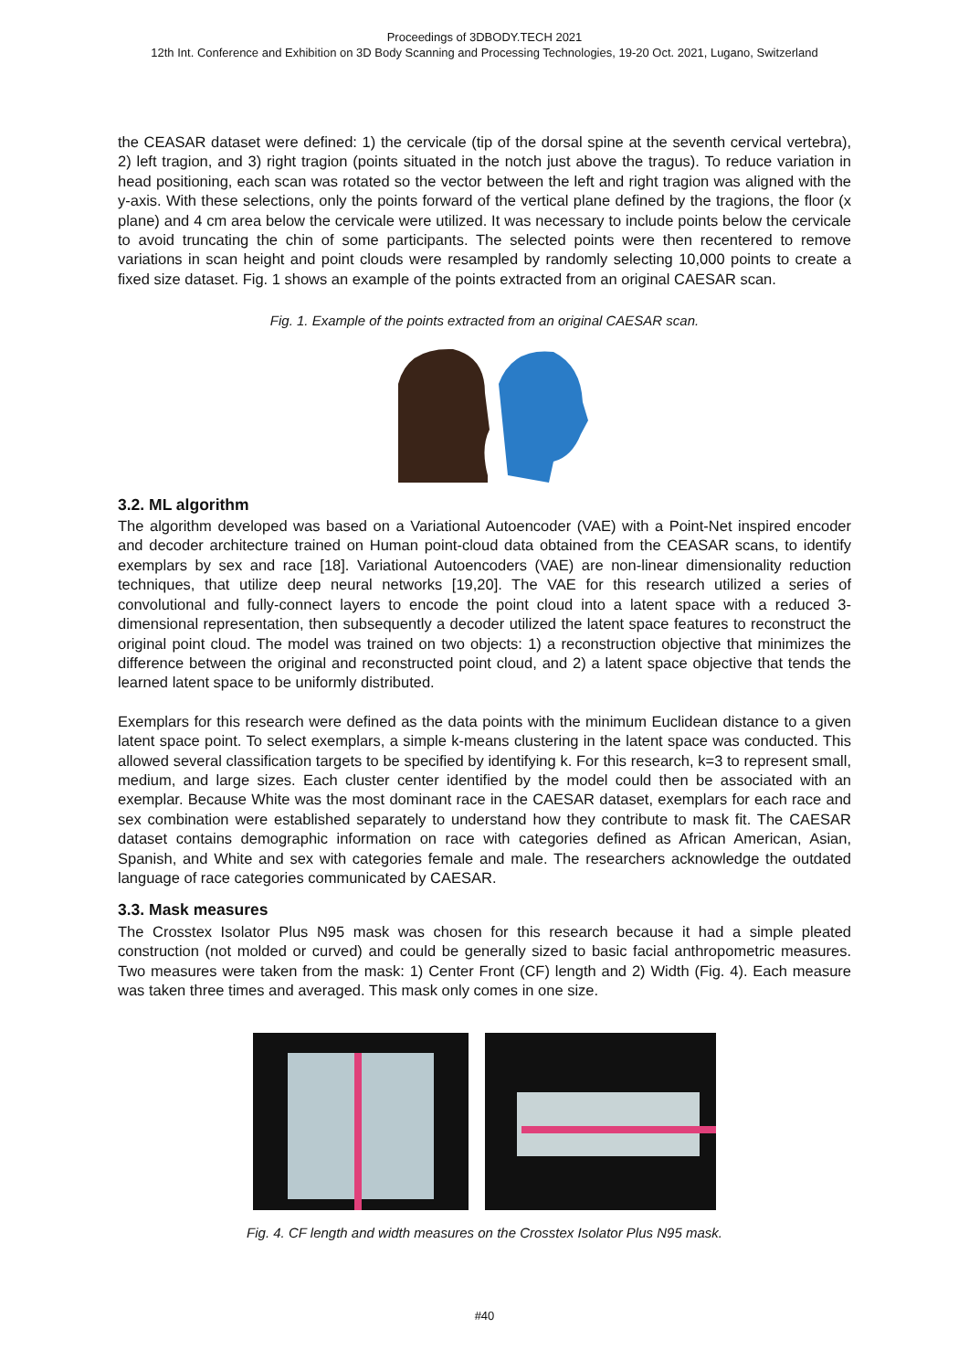Proceedings of 3DBODY.TECH 2021
12th Int. Conference and Exhibition on 3D Body Scanning and Processing Technologies, 19-20 Oct. 2021, Lugano, Switzerland
the CEASAR dataset were defined: 1) the cervicale (tip of the dorsal spine at the seventh cervical vertebra), 2) left tragion, and 3) right tragion (points situated in the notch just above the tragus). To reduce variation in head positioning, each scan was rotated so the vector between the left and right tragion was aligned with the y-axis. With these selections, only the points forward of the vertical plane defined by the tragions, the floor (x plane) and 4 cm area below the cervicale were utilized. It was necessary to include points below the cervicale to avoid truncating the chin of some participants. The selected points were then recentered to remove variations in scan height and point clouds were resampled by randomly selecting 10,000 points to create a fixed size dataset. Fig. 1 shows an example of the points extracted from an original CAESAR scan.
Fig. 1. Example of the points extracted from an original CAESAR scan.
3.2. ML algorithm
The algorithm developed was based on a Variational Autoencoder (VAE) with a Point-Net inspired encoder and decoder architecture trained on Human point-cloud data obtained from the CEASAR scans, to identify exemplars by sex and race [18]. Variational Autoencoders (VAE) are non-linear dimensionality reduction techniques, that utilize deep neural networks [19,20]. The VAE for this research utilized a series of convolutional and fully-connect layers to encode the point cloud into a latent space with a reduced 3-dimensional representation, then subsequently a decoder utilized the latent space features to reconstruct the original point cloud. The model was trained on two objects: 1) a reconstruction objective that minimizes the difference between the original and reconstructed point cloud, and 2) a latent space objective that tends the learned latent space to be uniformly distributed.
Exemplars for this research were defined as the data points with the minimum Euclidean distance to a given latent space point. To select exemplars, a simple k-means clustering in the latent space was conducted. This allowed several classification targets to be specified by identifying k. For this research, k=3 to represent small, medium, and large sizes. Each cluster center identified by the model could then be associated with an exemplar. Because White was the most dominant race in the CAESAR dataset, exemplars for each race and sex combination were established separately to understand how they contribute to mask fit. The CAESAR dataset contains demographic information on race with categories defined as African American, Asian, Spanish, and White and sex with categories female and male. The researchers acknowledge the outdated language of race categories communicated by CAESAR.
3.3. Mask measures
The Crosstex Isolator Plus N95 mask was chosen for this research because it had a simple pleated construction (not molded or curved) and could be generally sized to basic facial anthropometric measures. Two measures were taken from the mask: 1) Center Front (CF) length and 2) Width (Fig. 4). Each measure was taken three times and averaged. This mask only comes in one size.
Fig. 4. CF length and width measures on the Crosstex Isolator Plus N95 mask.
#40